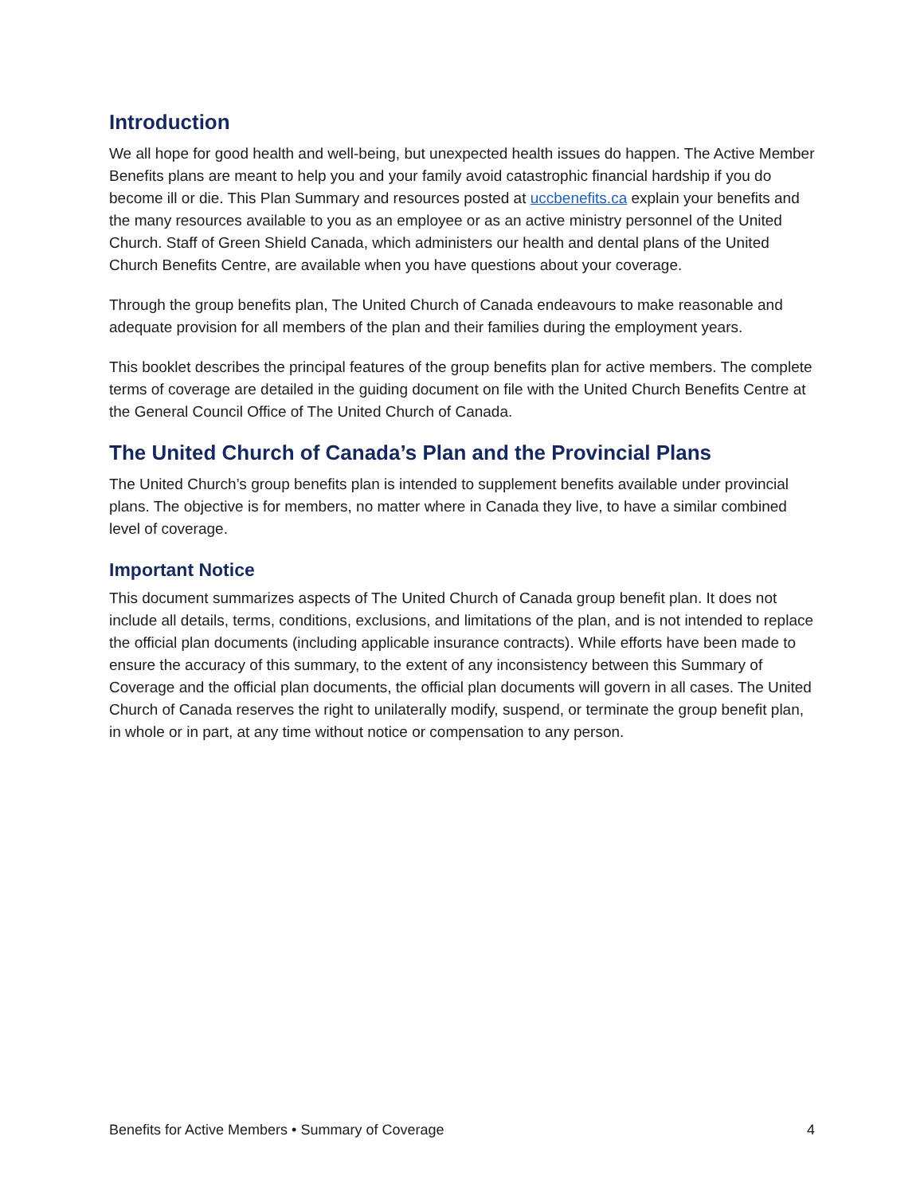Introduction
We all hope for good health and well-being, but unexpected health issues do happen. The Active Member Benefits plans are meant to help you and your family avoid catastrophic financial hardship if you do become ill or die. This Plan Summary and resources posted at uccbenefits.ca explain your benefits and the many resources available to you as an employee or as an active ministry personnel of the United Church. Staff of Green Shield Canada, which administers our health and dental plans of the United Church Benefits Centre, are available when you have questions about your coverage.
Through the group benefits plan, The United Church of Canada endeavours to make reasonable and adequate provision for all members of the plan and their families during the employment years.
This booklet describes the principal features of the group benefits plan for active members. The complete terms of coverage are detailed in the guiding document on file with the United Church Benefits Centre at the General Council Office of The United Church of Canada.
The United Church of Canada’s Plan and the Provincial Plans
The United Church’s group benefits plan is intended to supplement benefits available under provincial plans. The objective is for members, no matter where in Canada they live, to have a similar combined level of coverage.
Important Notice
This document summarizes aspects of The United Church of Canada group benefit plan. It does not include all details, terms, conditions, exclusions, and limitations of the plan, and is not intended to replace the official plan documents (including applicable insurance contracts). While efforts have been made to ensure the accuracy of this summary, to the extent of any inconsistency between this Summary of Coverage and the official plan documents, the official plan documents will govern in all cases. The United Church of Canada reserves the right to unilaterally modify, suspend, or terminate the group benefit plan, in whole or in part, at any time without notice or compensation to any person.
Benefits for Active Members • Summary of Coverage 4